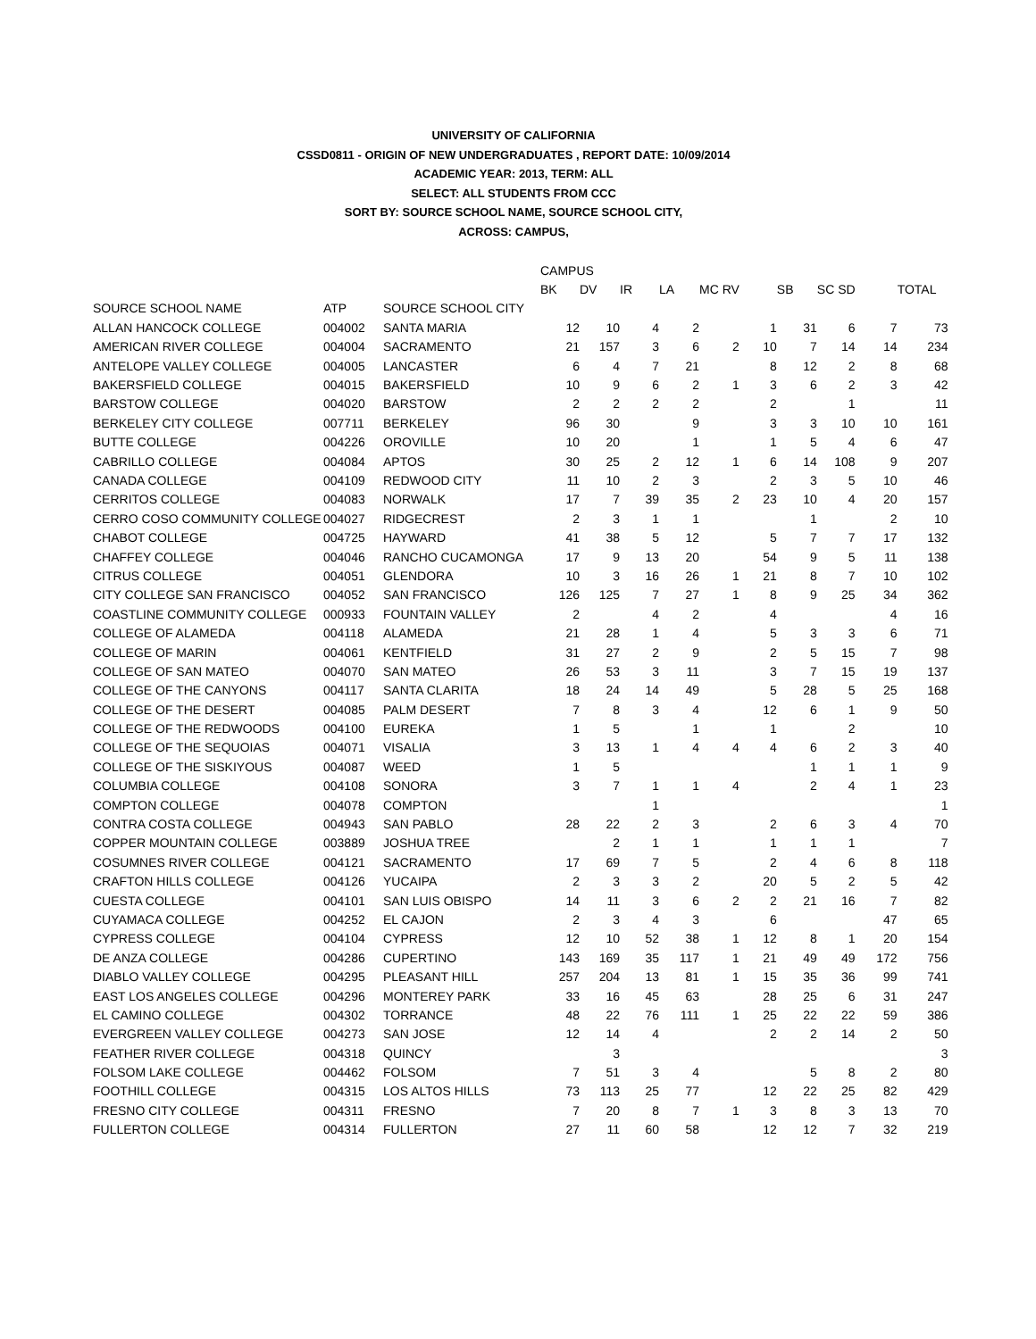UNIVERSITY OF CALIFORNIA
CSSD0811 - ORIGIN OF NEW UNDERGRADUATES , REPORT DATE: 10/09/2014
ACADEMIC YEAR: 2013, TERM: ALL
SELECT: ALL STUDENTS FROM CCC
SORT BY: SOURCE SCHOOL NAME, SOURCE SCHOOL CITY,
ACROSS: CAMPUS,
| | | | CAMPUS | | | | | | | | | |
| --- | --- | --- | --- | --- | --- | --- | --- | --- | --- | --- | --- | --- |
| | | | BK | DV | IR | LA | MC RV | | SB | SC SD | | TOTAL |
| SOURCE SCHOOL NAME | ATP | SOURCE SCHOOL CITY | | | | | | | | | | |
| ALLAN HANCOCK COLLEGE | 004002 | SANTA MARIA | 12 | 10 | 4 | 2 | | 1 | 31 | 6 | 7 | 73 |
| AMERICAN RIVER COLLEGE | 004004 | SACRAMENTO | 21 | 157 | 3 | 6 | 2 | 10 | 7 | 14 | 14 | 234 |
| ANTELOPE VALLEY COLLEGE | 004005 | LANCASTER | 6 | 4 | 7 | 21 | | 8 | 12 | 2 | 8 | 68 |
| BAKERSFIELD COLLEGE | 004015 | BAKERSFIELD | 10 | 9 | 6 | 2 | 1 | 3 | 6 | 2 | 3 | 42 |
| BARSTOW COLLEGE | 004020 | BARSTOW | 2 | 2 | 2 | 2 | | 2 | | 1 | | 11 |
| BERKELEY CITY COLLEGE | 007711 | BERKELEY | 96 | 30 | | 9 | | 3 | 3 | 10 | 10 | 161 |
| BUTTE COLLEGE | 004226 | OROVILLE | 10 | 20 | | 1 | | 1 | 5 | 4 | 6 | 47 |
| CABRILLO COLLEGE | 004084 | APTOS | 30 | 25 | 2 | 12 | 1 | 6 | 14 | 108 | 9 | 207 |
| CANADA COLLEGE | 004109 | REDWOOD CITY | 11 | 10 | 2 | 3 | | 2 | 3 | 5 | 10 | 46 |
| CERRITOS COLLEGE | 004083 | NORWALK | 17 | 7 | 39 | 35 | 2 | 23 | 10 | 4 | 20 | 157 |
| CERRO COSO COMMUNITY COLLEGE | 004027 | RIDGECREST | 2 | 3 | 1 | 1 | | | 1 | | 2 | 10 |
| CHABOT COLLEGE | 004725 | HAYWARD | 41 | 38 | 5 | 12 | | 5 | 7 | 7 | 17 | 132 |
| CHAFFEY COLLEGE | 004046 | RANCHO CUCAMONGA | 17 | 9 | 13 | 20 | | 54 | 9 | 5 | 11 | 138 |
| CITRUS COLLEGE | 004051 | GLENDORA | 10 | 3 | 16 | 26 | 1 | 21 | 8 | 7 | 10 | 102 |
| CITY COLLEGE SAN FRANCISCO | 004052 | SAN FRANCISCO | 126 | 125 | 7 | 27 | 1 | 8 | 9 | 25 | 34 | 362 |
| COASTLINE COMMUNITY COLLEGE | 000933 | FOUNTAIN VALLEY | 2 | | 4 | 2 | | 4 | | | 4 | 16 |
| COLLEGE OF ALAMEDA | 004118 | ALAMEDA | 21 | 28 | 1 | 4 | | 5 | 3 | 3 | 6 | 71 |
| COLLEGE OF MARIN | 004061 | KENTFIELD | 31 | 27 | 2 | 9 | | 2 | 5 | 15 | 7 | 98 |
| COLLEGE OF SAN MATEO | 004070 | SAN MATEO | 26 | 53 | 3 | 11 | | 3 | 7 | 15 | 19 | 137 |
| COLLEGE OF THE CANYONS | 004117 | SANTA CLARITA | 18 | 24 | 14 | 49 | | 5 | 28 | 5 | 25 | 168 |
| COLLEGE OF THE DESERT | 004085 | PALM DESERT | 7 | 8 | 3 | 4 | | 12 | 6 | 1 | 9 | 50 |
| COLLEGE OF THE REDWOODS | 004100 | EUREKA | 1 | 5 | | 1 | | 1 | | 2 | | 10 |
| COLLEGE OF THE SEQUOIAS | 004071 | VISALIA | 3 | 13 | 1 | 4 | 4 | 4 | 6 | 2 | 3 | 40 |
| COLLEGE OF THE SISKIYOUS | 004087 | WEED | 1 | 5 | | | | | 1 | 1 | 1 | 9 |
| COLUMBIA COLLEGE | 004108 | SONORA | 3 | 7 | 1 | 1 | 4 | | 2 | 4 | 1 | 23 |
| COMPTON COLLEGE | 004078 | COMPTON | | | 1 | | | | | | | 1 |
| CONTRA COSTA COLLEGE | 004943 | SAN PABLO | 28 | 22 | 2 | 3 | | 2 | 6 | 3 | 4 | 70 |
| COPPER MOUNTAIN COLLEGE | 003889 | JOSHUA TREE | | 2 | 1 | 1 | | 1 | 1 | 1 | | 7 |
| COSUMNES RIVER COLLEGE | 004121 | SACRAMENTO | 17 | 69 | 7 | 5 | | 2 | 4 | 6 | 8 | 118 |
| CRAFTON HILLS COLLEGE | 004126 | YUCAIPA | 2 | 3 | 3 | 2 | | 20 | 5 | 2 | 5 | 42 |
| CUESTA COLLEGE | 004101 | SAN LUIS OBISPO | 14 | 11 | 3 | 6 | 2 | 2 | 21 | 16 | 7 | 82 |
| CUYAMACA COLLEGE | 004252 | EL CAJON | 2 | 3 | 4 | 3 | | 6 | | | 47 | 65 |
| CYPRESS COLLEGE | 004104 | CYPRESS | 12 | 10 | 52 | 38 | 1 | 12 | 8 | 1 | 20 | 154 |
| DE ANZA COLLEGE | 004286 | CUPERTINO | 143 | 169 | 35 | 117 | 1 | 21 | 49 | 49 | 172 | 756 |
| DIABLO VALLEY COLLEGE | 004295 | PLEASANT HILL | 257 | 204 | 13 | 81 | 1 | 15 | 35 | 36 | 99 | 741 |
| EAST LOS ANGELES COLLEGE | 004296 | MONTEREY PARK | 33 | 16 | 45 | 63 | | 28 | 25 | 6 | 31 | 247 |
| EL CAMINO COLLEGE | 004302 | TORRANCE | 48 | 22 | 76 | 111 | 1 | 25 | 22 | 22 | 59 | 386 |
| EVERGREEN VALLEY COLLEGE | 004273 | SAN JOSE | 12 | 14 | 4 | | | 2 | 2 | 14 | 2 | 50 |
| FEATHER RIVER COLLEGE | 004318 | QUINCY | | 3 | | | | | | | | 3 |
| FOLSOM LAKE COLLEGE | 004462 | FOLSOM | 7 | 51 | 3 | 4 | | | 5 | 8 | 2 | 80 |
| FOOTHILL COLLEGE | 004315 | LOS ALTOS HILLS | 73 | 113 | 25 | 77 | | 12 | 22 | 25 | 82 | 429 |
| FRESNO CITY COLLEGE | 004311 | FRESNO | 7 | 20 | 8 | 7 | 1 | 3 | 8 | 3 | 13 | 70 |
| FULLERTON COLLEGE | 004314 | FULLERTON | 27 | 11 | 60 | 58 | | 12 | 12 | 7 | 32 | 219 |